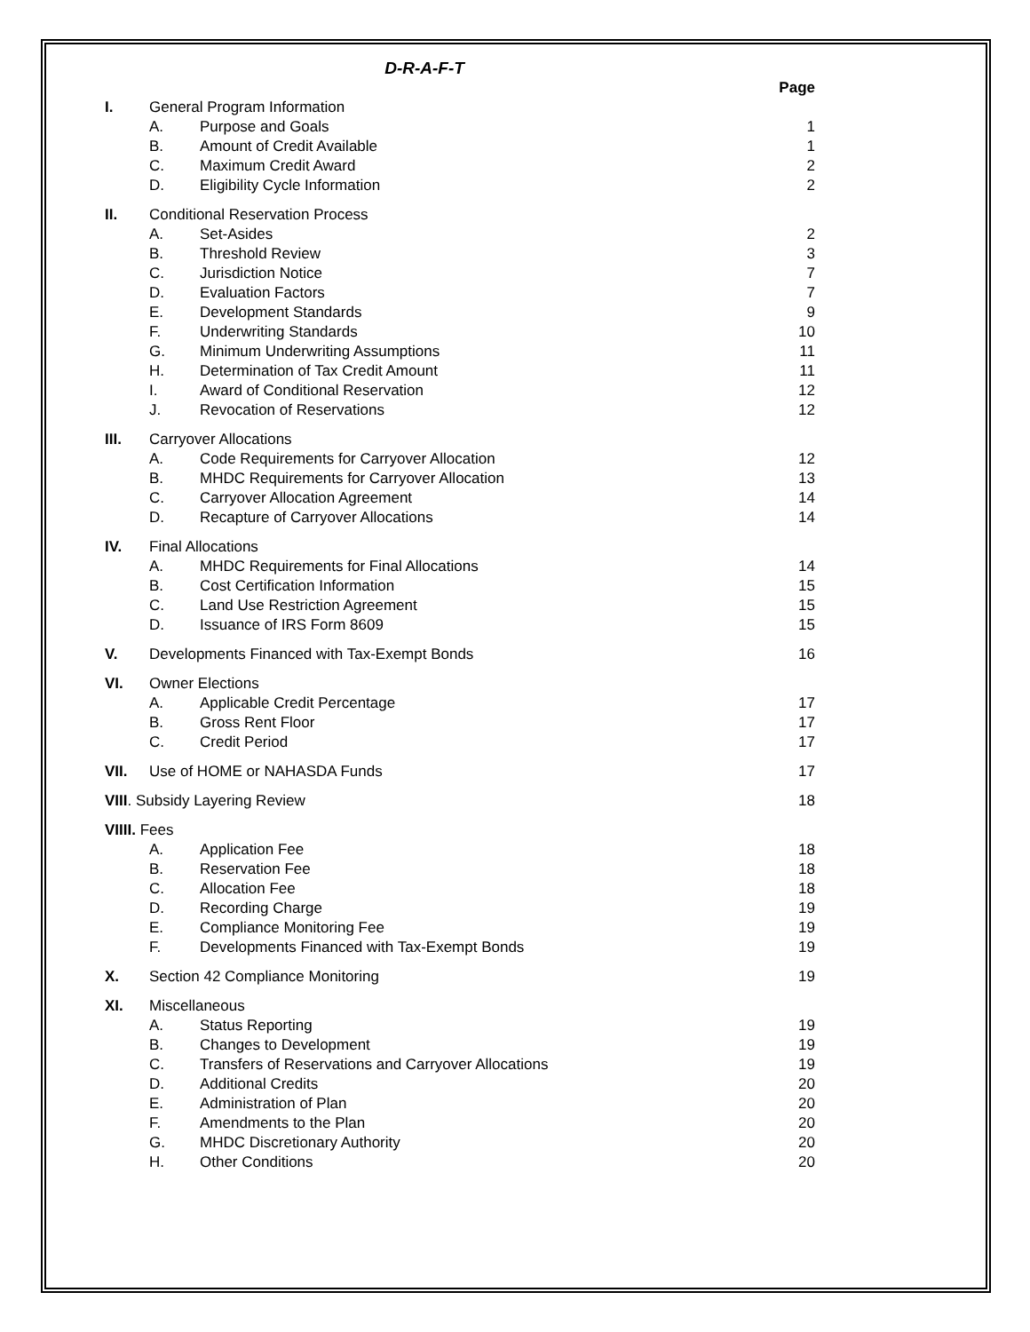D-R-A-F-T
| | | | Page |
| I. | General Program Information | | |
| | A. | Purpose and Goals | 1 |
| | B. | Amount of Credit Available | 1 |
| | C. | Maximum Credit Award | 2 |
| | D. | Eligibility Cycle Information | 2 |
| II. | Conditional Reservation Process | | |
| | A. | Set-Asides | 2 |
| | B. | Threshold Review | 3 |
| | C. | Jurisdiction Notice | 7 |
| | D. | Evaluation Factors | 7 |
| | E. | Development Standards | 9 |
| | F. | Underwriting Standards | 10 |
| | G. | Minimum Underwriting Assumptions | 11 |
| | H. | Determination of Tax Credit Amount | 11 |
| | I. | Award of Conditional Reservation | 12 |
| | J. | Revocation of Reservations | 12 |
| III. | Carryover Allocations | | |
| | A. | Code Requirements for Carryover Allocation | 12 |
| | B. | MHDC Requirements for Carryover Allocation | 13 |
| | C. | Carryover Allocation Agreement | 14 |
| | D. | Recapture of Carryover Allocations | 14 |
| IV. | Final Allocations | | |
| | A. | MHDC Requirements for Final Allocations | 14 |
| | B. | Cost Certification Information | 15 |
| | C. | Land Use Restriction Agreement | 15 |
| | D. | Issuance of IRS Form 8609 | 15 |
| V. | Developments Financed with Tax-Exempt Bonds | | 16 |
| VI. | Owner Elections | | |
| | A. | Applicable Credit Percentage | 17 |
| | B. | Gross Rent Floor | 17 |
| | C. | Credit Period | 17 |
| VII. | Use of HOME or NAHASDA Funds | | 17 |
| VIII . Subsidy Layering Review | | | 18 |
| VIIII. Fees | | | |
| | A. | Application Fee | 18 |
| | B. | Reservation Fee | 18 |
| | C. | Allocation Fee | 18 |
| | D. | Recording Charge | 19 |
| | E. | Compliance Monitoring Fee | 19 |
| | F. | Developments Financed with Tax-Exempt Bonds | 19 |
| X. | Section 42 Compliance Monitoring | | 19 |
| XI. | Miscellaneous | | |
| | A. | Status Reporting | 19 |
| | B. | Changes to Development | 19 |
| | C. | Transfers of Reservations and Carryover Allocations | 19 |
| | D. | Additional Credits | 20 |
| | E. | Administration of Plan | 20 |
| | F. | Amendments to the Plan | 20 |
| | G. | MHDC Discretionary Authority | 20 |
| | H. | Other Conditions | 20 |